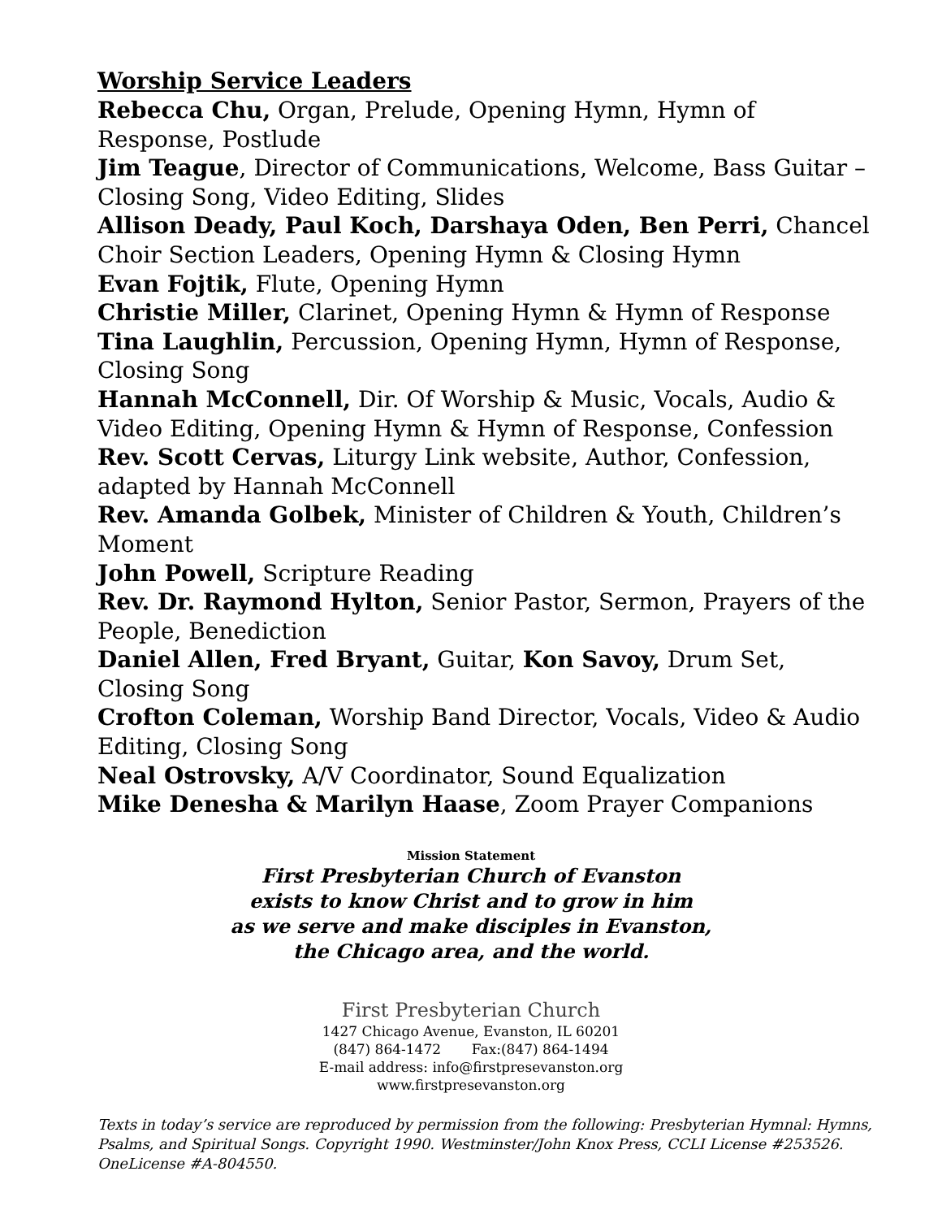Worship Service Leaders
Rebecca Chu, Organ, Prelude, Opening Hymn, Hymn of Response, Postlude
Jim Teague, Director of Communications, Welcome, Bass Guitar – Closing Song, Video Editing, Slides
Allison Deady, Paul Koch, Darshaya Oden, Ben Perri, Chancel Choir Section Leaders, Opening Hymn & Closing Hymn
Evan Fojtik, Flute, Opening Hymn
Christie Miller, Clarinet, Opening Hymn & Hymn of Response
Tina Laughlin, Percussion, Opening Hymn, Hymn of Response, Closing Song
Hannah McConnell, Dir. Of Worship & Music, Vocals, Audio & Video Editing, Opening Hymn & Hymn of Response, Confession
Rev. Scott Cervas, Liturgy Link website, Author, Confession, adapted by Hannah McConnell
Rev. Amanda Golbek, Minister of Children & Youth, Children’s Moment
John Powell, Scripture Reading
Rev. Dr. Raymond Hylton, Senior Pastor, Sermon, Prayers of the People, Benediction
Daniel Allen, Fred Bryant, Guitar, Kon Savoy, Drum Set, Closing Song
Crofton Coleman, Worship Band Director, Vocals, Video & Audio Editing, Closing Song
Neal Ostrovsky, A/V Coordinator, Sound Equalization
Mike Denesha & Marilyn Haase, Zoom Prayer Companions
Mission Statement
First Presbyterian Church of Evanston
exists to know Christ and to grow in him
as we serve and make disciples in Evanston,
the Chicago area, and the world.
First Presbyterian Church
1427 Chicago Avenue, Evanston, IL 60201
(847) 864-1472 Fax:(847) 864-1494
E-mail address: info@firstpresevanston.org
www.firstpresevanston.org
Texts in today’s service are reproduced by permission from the following: Presbyterian Hymnal: Hymns, Psalms, and Spiritual Songs. Copyright 1990. Westminster/John Knox Press, CCLI License #253526. OneLicense #A-804550.